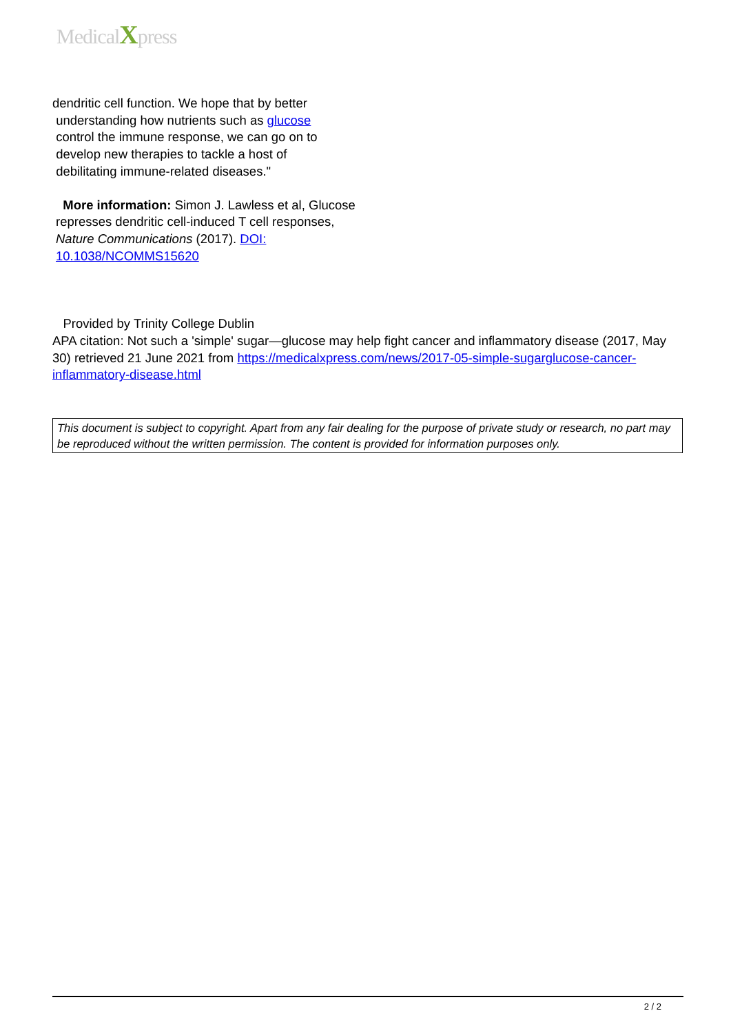MedicalXpress
dendritic cell function. We hope that by better
understanding how nutrients such as glucose
control the immune response, we can go on to
develop new therapies to tackle a host of
debilitating immune-related diseases."
More information: Simon J. Lawless et al, Glucose represses dendritic cell-induced T cell responses, Nature Communications (2017). DOI: 10.1038/NCOMMS15620
Provided by Trinity College Dublin
APA citation: Not such a 'simple' sugar—glucose may help fight cancer and inflammatory disease (2017, May 30) retrieved 21 June 2021 from https://medicalxpress.com/news/2017-05-simple-sugarglucose-cancer-inflammatory-disease.html
This document is subject to copyright. Apart from any fair dealing for the purpose of private study or research, no part may be reproduced without the written permission. The content is provided for information purposes only.
2 / 2